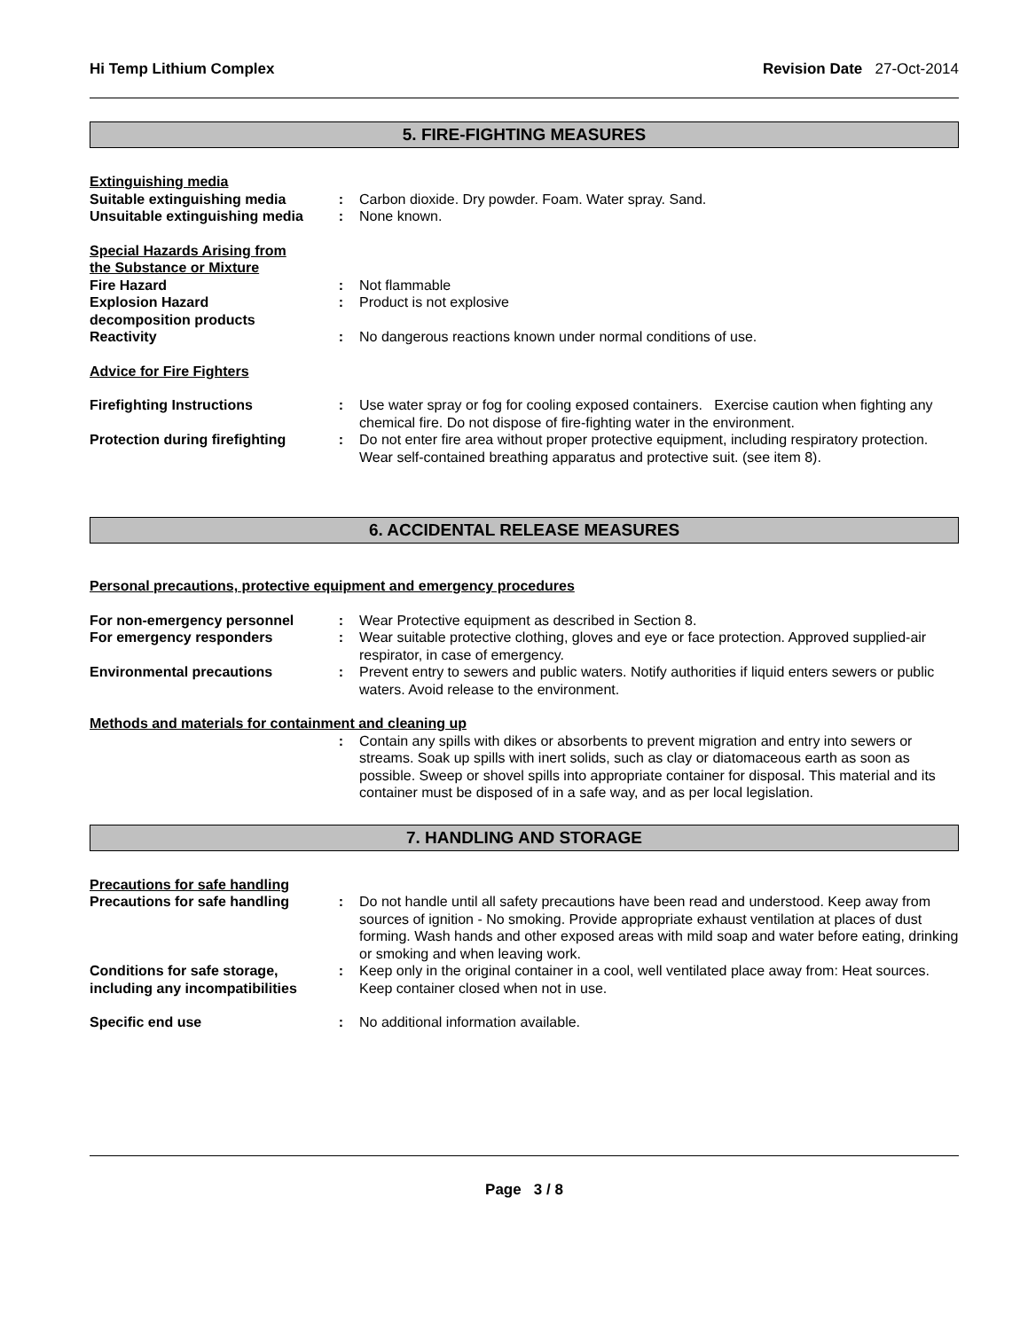Hi Temp Lithium Complex Revision Date 27-Oct-2014
5. FIRE-FIGHTING MEASURES
Extinguishing media
| Suitable extinguishing media | : | Carbon dioxide. Dry powder. Foam. Water spray. Sand. |
| Unsuitable extinguishing media | : | None known. |
Special Hazards Arising from
the Substance or Mixture
| Fire Hazard | : | Not flammable |
| Explosion Hazard decomposition products | : | Product is not explosive |
| Reactivity | : | No dangerous reactions known under normal conditions of use. |
Advice for Fire Fighters
| Firefighting Instructions | : | Use water spray or fog for cooling exposed containers. Exercise caution when fighting any chemical fire. Do not dispose of fire-fighting water in the environment. |
| Protection during firefighting | : | Do not enter fire area without proper protective equipment, including respiratory protection. Wear self-contained breathing apparatus and protective suit. (see item 8). |
6. ACCIDENTAL RELEASE MEASURES
Personal precautions, protective equipment and emergency procedures
| For non-emergency personnel | : | Wear Protective equipment as described in Section 8. |
| For emergency responders | : | Wear suitable protective clothing, gloves and eye or face protection. Approved supplied-air respirator, in case of emergency. |
| Environmental precautions | : | Prevent entry to sewers and public waters. Notify authorities if liquid enters sewers or public waters. Avoid release to the environment. |
Methods and materials for containment and cleaning up
| | : | Contain any spills with dikes or absorbents to prevent migration and entry into sewers or streams. Soak up spills with inert solids, such as clay or diatomaceous earth as soon as possible. Sweep or shovel spills into appropriate container for disposal. This material and its container must be disposed of in a safe way, and as per local legislation. |
7. HANDLING AND STORAGE
Precautions for safe handling
| Precautions for safe handling | : | Do not handle until all safety precautions have been read and understood. Keep away from sources of ignition - No smoking. Provide appropriate exhaust ventilation at places of dust forming. Wash hands and other exposed areas with mild soap and water before eating, drinking or smoking and when leaving work. |
| Conditions for safe storage, including any incompatibilities | : | Keep only in the original container in a cool, well ventilated place away from: Heat sources. Keep container closed when not in use. |
| Specific end use | : | No additional information available. |
Page 3 / 8